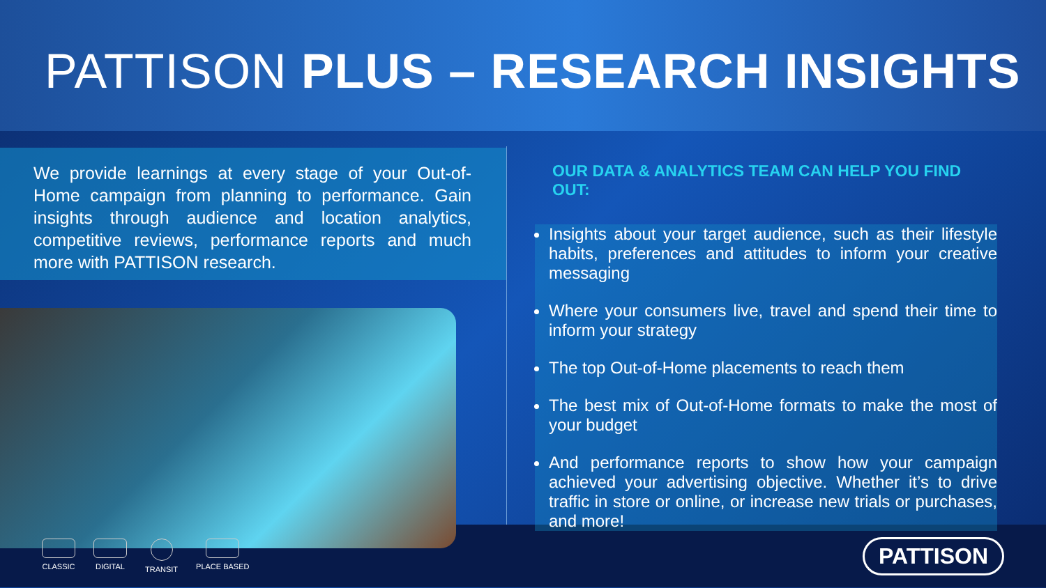PATTISON PLUS – RESEARCH INSIGHTS
We provide learnings at every stage of your Out-of-Home campaign from planning to performance. Gain insights through audience and location analytics, competitive reviews, performance reports and much more with PATTISON research.
OUR DATA & ANALYTICS TEAM CAN HELP YOU FIND OUT:
Insights about your target audience, such as their lifestyle habits, preferences and attitudes to inform your creative messaging
Where your consumers live, travel and spend their time to inform your strategy
The top Out-of-Home placements to reach them
The best mix of Out-of-Home formats to make the most of your budget
And performance reports to show how your campaign achieved your advertising objective. Whether it’s to drive traffic in store or online, or increase new trials or purchases, and more!
CLASSIC DIGITAL TRANSIT PLACE BASED
PATTISON